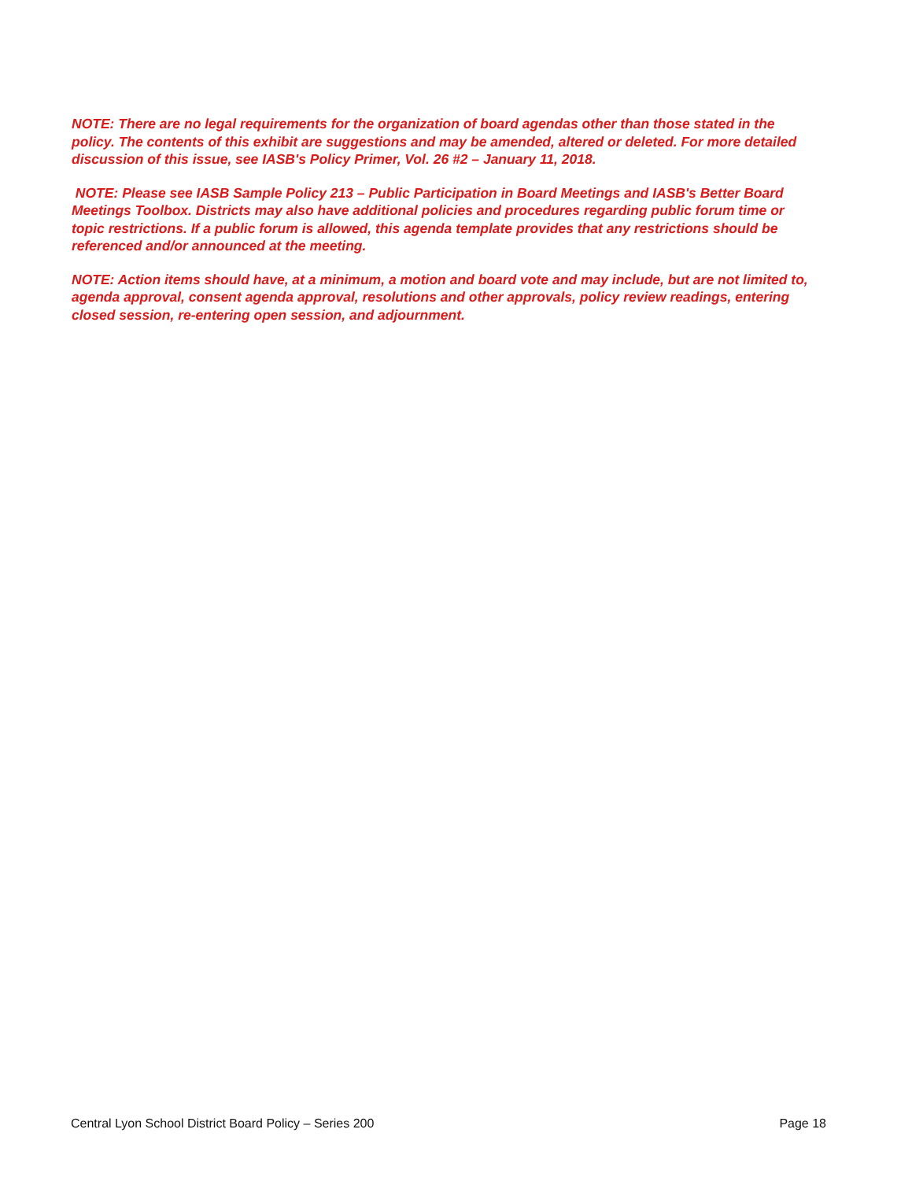NOTE: There are no legal requirements for the organization of board agendas other than those stated in the policy. The contents of this exhibit are suggestions and may be amended, altered or deleted. For more detailed discussion of this issue, see IASB's Policy Primer, Vol. 26 #2 – January 11, 2018.
NOTE: Please see IASB Sample Policy 213 – Public Participation in Board Meetings and IASB's Better Board Meetings Toolbox. Districts may also have additional policies and procedures regarding public forum time or topic restrictions. If a public forum is allowed, this agenda template provides that any restrictions should be referenced and/or announced at the meeting.
NOTE: Action items should have, at a minimum, a motion and board vote and may include, but are not limited to, agenda approval, consent agenda approval, resolutions and other approvals, policy review readings, entering closed session, re-entering open session, and adjournment.
Central Lyon School District Board Policy – Series 200 Page 18